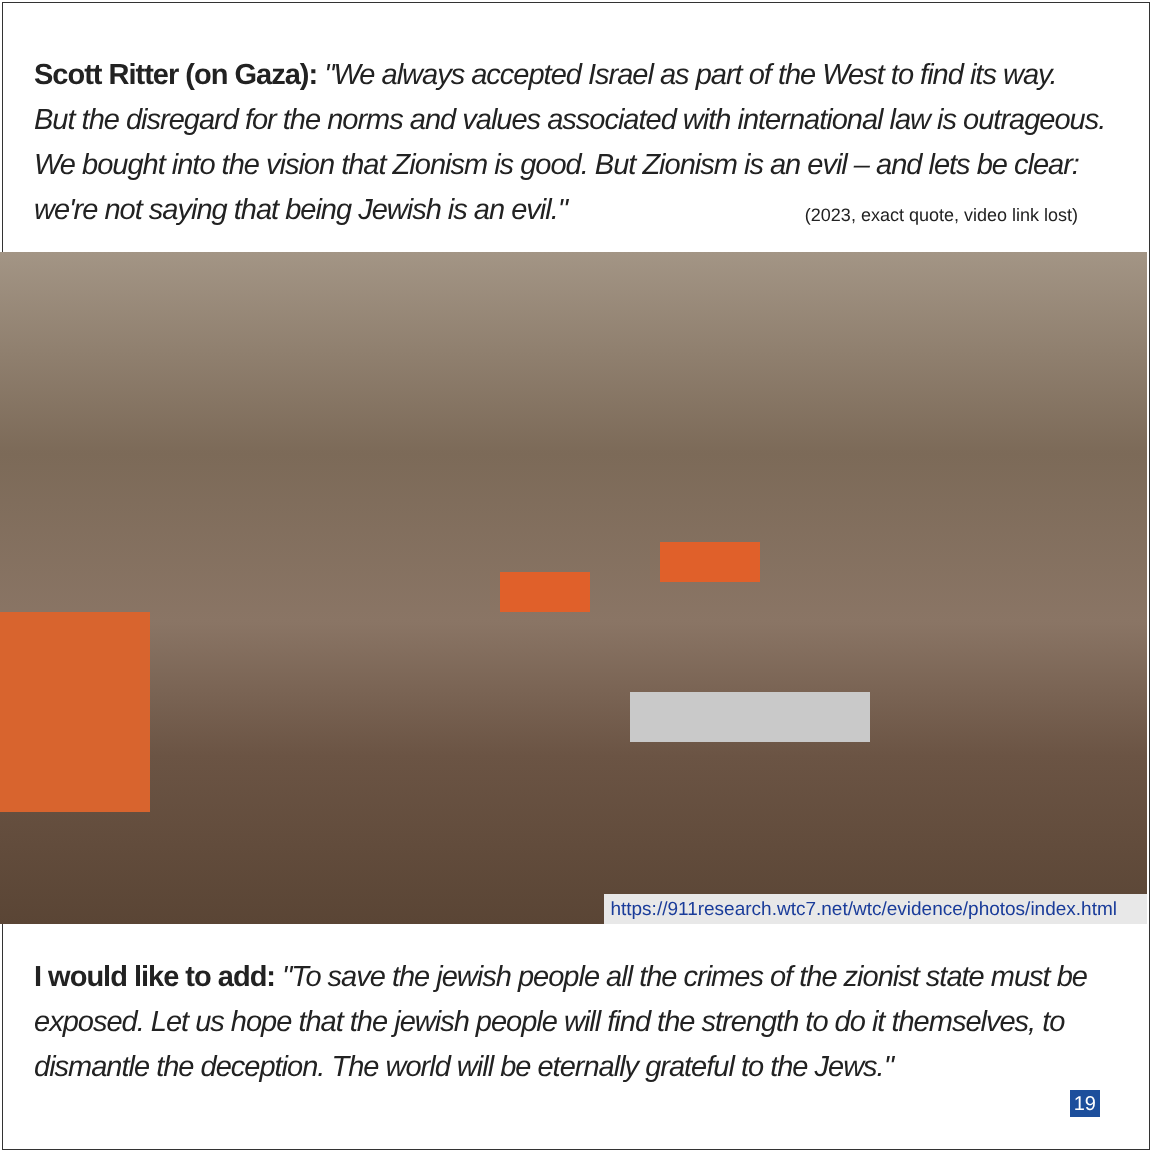Scott Ritter (on Gaza): "We always accepted Israel as part of the West to find its way.
But the disregard for the norms and values associated with international law is outrageous.
We bought into the vision that Zionism is good. But Zionism is an evil – and lets be clear:
we're not saying that being Jewish is an evil." (2023, exact quote, video link lost)
https://911research.wtc7.net/wtc/evidence/photos/index.html
I would like to add: "To save the jewish people all the crimes of the zionist state must be exposed. Let us hope that the jewish people will find the strength to do it themselves, to dismantle the deception. The world will be eternally grateful to the Jews."
19